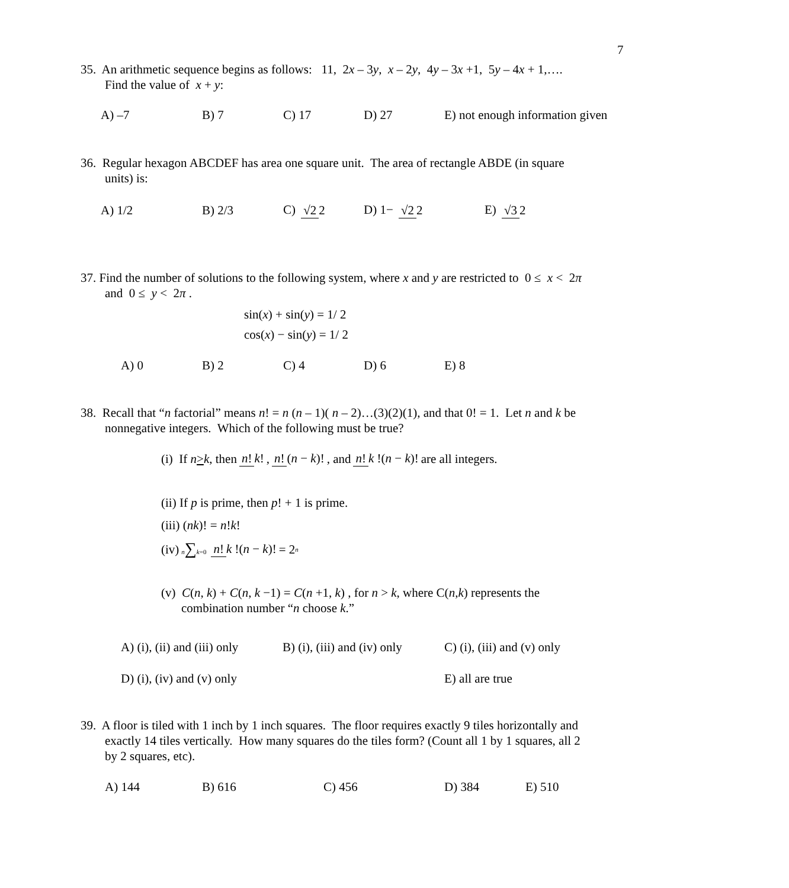7
35. An arithmetic sequence begins as follows: 11, 2x – 3y, x – 2y, 4y – 3x +1, 5y – 4x + 1,….
Find the value of x + y:
A) –7 B) 7 C) 17 D) 27 E) not enough information given
36. Regular hexagon ABCDEF has area one square unit. The area of rectangle ABDE (in square
units) is:
A) 1/2 B) 2/3 C) √2 2 D) 1− √2 2 E) √3 2
37. Find the number of solutions to the following system, where x and y are restricted to 0 ≤ x < 2π
and 0 ≤ y < 2π .
sin(x) + sin(y) = 1/ 2
cos(x) − sin(y) = 1/ 2
A) 0 B) 2 C) 4 D) 6 E) 8
38. Recall that “n factorial” means n! = n (n – 1)( n – 2)…(3)(2)(1), and that 0! = 1. Let n and k be
nonnegative integers. Which of the following must be true?
(i) If n > k, then n! k!, n! (n − k)!, and n! k !(n − k)! are all integers.
(ii) If p is prime, then p! + 1 is prime.
(iii) (nk)! = n!k!
(iv) n∑k=0 n! k !(n − k)! = 2<sup>n</sup>
(v) C(n, k) + C(n, k −1) = C(n +1, k) , for n > k, where C(n,k) represents the
combination number “n choose k.”
A) (i), (ii) and (iii) only B) (i), (iii) and (iv) only C) (i), (iii) and (v) only
D) (i), (iv) and (v) only E) all are true
39. A floor is tiled with 1 inch by 1 inch squares. The floor requires exactly 9 tiles horizontally and
exactly 14 tiles vertically. How many squares do the tiles form? (Count all 1 by 1 squares, all 2
by 2 squares, etc).
A) 144 B) 616 C) 456 D) 384 E) 510